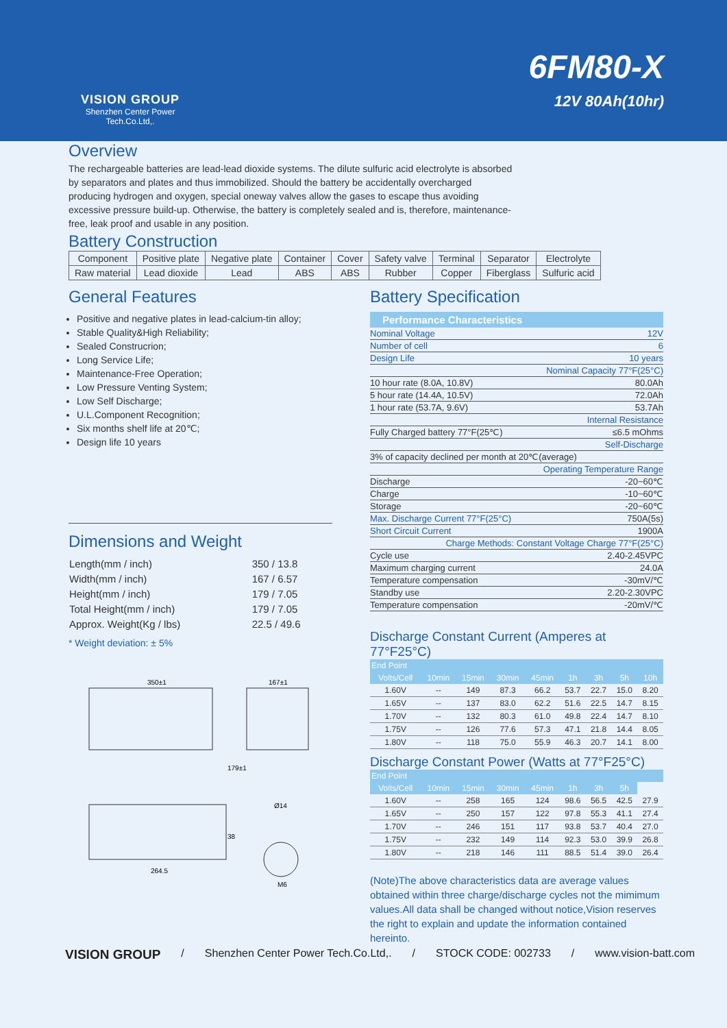VISION GROUP
Shenzhen Center Power Tech.Co.Ltd,.
6FM80-X
12V 80Ah(10hr)
Overview
The rechargeable batteries are lead-lead dioxide systems. The dilute sulfuric acid electrolyte is absorbed by separators and plates and thus immobilized. Should the battery be accidentally overcharged producing hydrogen and oxygen, special oneway valves allow the gases to escape thus avoiding excessive pressure build-up. Otherwise, the battery is completely sealed and is, therefore, maintenance-free, leak proof and usable in any position.
Battery Construction
| Component | Positive plate | Negative plate | Container | Cover | Safety valve | Terminal | Separator | Electrolyte |
| Raw material | Lead dioxide | Lead | ABS | ABS | Rubber | Copper | Fiberglass | Sulfuric acid |
General Features
Positive and negative plates in lead-calcium-tin alloy;
Stable Quality&High Reliability;
Sealed Construcrion;
Long Service Life;
Maintenance-Free Operation;
Low Pressure Venting System;
Low Self Discharge;
U.L.Component Recognition;
Six months shelf life at 20℃;
Design life 10 years
Dimensions and Weight
| Length(mm / inch) | 350 / 13.8 |
| Width(mm / inch) | 167 / 6.57 |
| Height(mm / inch) | 179 / 7.05 |
| Total Height(mm / inch) | 179 / 7.05 |
| Approx. Weight(Kg / lbs) | 22.5 / 49.6 |
* Weight deviation: ± 5%
350±1
167±1
264.5
Ø14
M6
38
179±1
Battery Specification
Performance Characteristics
| Nominal Voltage | 12V |
| Number of cell | 6 |
| Design Life | 10 years |
| Nominal Capacity 77°F(25°C) | |
| 10 hour rate (8.0A, 10.8V) | 80.0Ah |
| 5 hour rate (14.4A, 10.5V) | 72.0Ah |
| 1 hour rate (53.7A, 9.6V) | 53.7Ah |
| Internal Resistance | |
| Fully Charged battery 77°F(25℃) | ≤6.5 mOhms |
| Self-Discharge | |
| 3% of capacity declined per month at 20℃(average) | |
| Operating Temperature Range | |
| Discharge | -20~60℃ |
| Charge | -10~60℃ |
| Storage | -20~60℃ |
| Max. Discharge Current 77°F(25°C) | 750A(5s) |
| Short Circuit Current | 1900A |
| Charge Methods: Constant Voltage Charge 77°F(25°C) | |
| Cycle use | 2.40-2.45VPC |
| Maximum charging current | 24.0A |
| Temperature compensation | -30mV/℃ |
| Standby use | 2.20-2.30VPC |
| Temperature compensation | -20mV/℃ |
Discharge Constant Current (Amperes at 77°F25°C)
| End Point | | | | | | | | |
| --- | --- | --- | --- | --- | --- | --- | --- | --- |
| Volts/Cell | 10min | 15min | 30min | 45min | 1h | 3h | 5h | 10h |
| 1.60V | -- | 149 | 87.3 | 66.2 | 53.7 | 22.7 | 15.0 | 8.20 |
| 1.65V | -- | 137 | 83.0 | 62.2 | 51.6 | 22.5 | 14.7 | 8.15 |
| 1.70V | -- | 132 | 80.3 | 61.0 | 49.8 | 22.4 | 14.7 | 8.10 |
| 1.75V | -- | 126 | 77.6 | 57.3 | 47.1 | 21.8 | 14.4 | 8.05 |
| 1.80V | -- | 118 | 75.0 | 55.9 | 46.3 | 20.7 | 14.1 | 8.00 |
Discharge Constant Power (Watts at 77°F25°C)
| End Point | | | | | | | | |
| --- | --- | --- | --- | --- | --- | --- | --- | --- |
| Volts/Cell | 10min | 15min | 30min | 45min | 1h | 3h | 5h | |
| 1.60V | -- | 258 | 165 | 124 | 98.6 | 56.5 | 42.5 | 27.9 |
| 1.65V | -- | 250 | 157 | 122 | 97.8 | 55.3 | 41.1 | 27.4 |
| 1.70V | -- | 246 | 151 | 117 | 93.8 | 53.7 | 40.4 | 27.0 |
| 1.75V | -- | 232 | 149 | 114 | 92.3 | 53.0 | 39.9 | 26.8 |
| 1.80V | -- | 218 | 146 | 111 | 88.5 | 51.4 | 39.0 | 26.4 |
(Note)The above characteristics data are average values obtained within three charge/discharge cycles not the mimimum values.All data shall be changed without notice,Vision reserves the right to explain and update the information contained hereinto.
VISION GROUP / Shenzhen Center Power Tech.Co.Ltd,. / STOCK CODE: 002733 / www.vision-batt.com